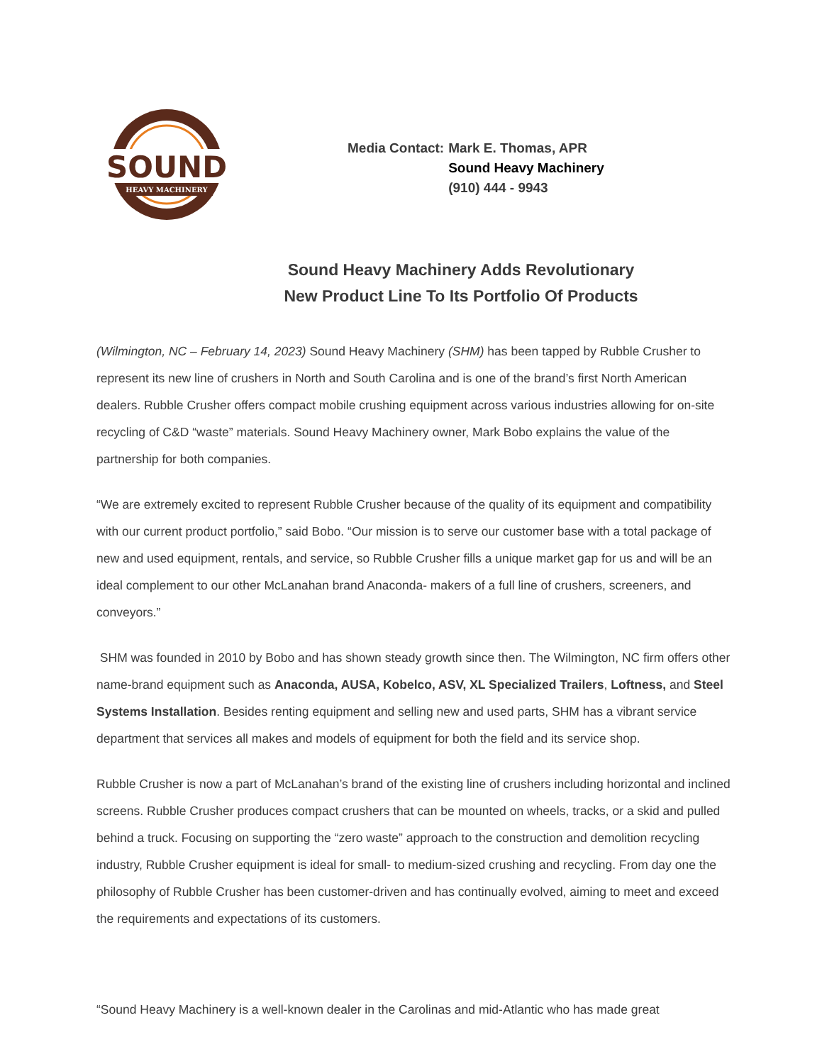SOUND
HEAVY MACHINERY
| Media Contact: | Mark E. Thomas, APR |
| | Sound Heavy Machinery |
| | (910) 444 - 9943 |
Sound Heavy Machinery Adds Revolutionary
New Product Line To Its Portfolio Of Products
(Wilmington, NC – February 14, 2023) Sound Heavy Machinery (SHM) has been tapped by Rubble Crusher to represent its new line of crushers in North and South Carolina and is one of the brand’s first North American dealers. Rubble Crusher offers compact mobile crushing equipment across various industries allowing for on-site recycling of C&D “waste” materials. Sound Heavy Machinery owner, Mark Bobo explains the value of the partnership for both companies.
“We are extremely excited to represent Rubble Crusher because of the quality of its equipment and compatibility with our current product portfolio,” said Bobo. “Our mission is to serve our customer base with a total package of new and used equipment, rentals, and service, so Rubble Crusher fills a unique market gap for us and will be an ideal complement to our other McLanahan brand Anaconda- makers of a full line of crushers, screeners, and conveyors.”
SHM was founded in 2010 by Bobo and has shown steady growth since then. The Wilmington, NC firm offers other name-brand equipment such as Anaconda, AUSA, Kobelco, ASV, XL Specialized Trailers, Loftness, and Steel Systems Installation. Besides renting equipment and selling new and used parts, SHM has a vibrant service department that services all makes and models of equipment for both the field and its service shop.
Rubble Crusher is now a part of McLanahan’s brand of the existing line of crushers including horizontal and inclined screens. Rubble Crusher produces compact crushers that can be mounted on wheels, tracks, or a skid and pulled behind a truck. Focusing on supporting the “zero waste” approach to the construction and demolition recycling industry, Rubble Crusher equipment is ideal for small- to medium-sized crushing and recycling. From day one the philosophy of Rubble Crusher has been customer-driven and has continually evolved, aiming to meet and exceed the requirements and expectations of its customers.
“Sound Heavy Machinery is a well-known dealer in the Carolinas and mid-Atlantic who has made great